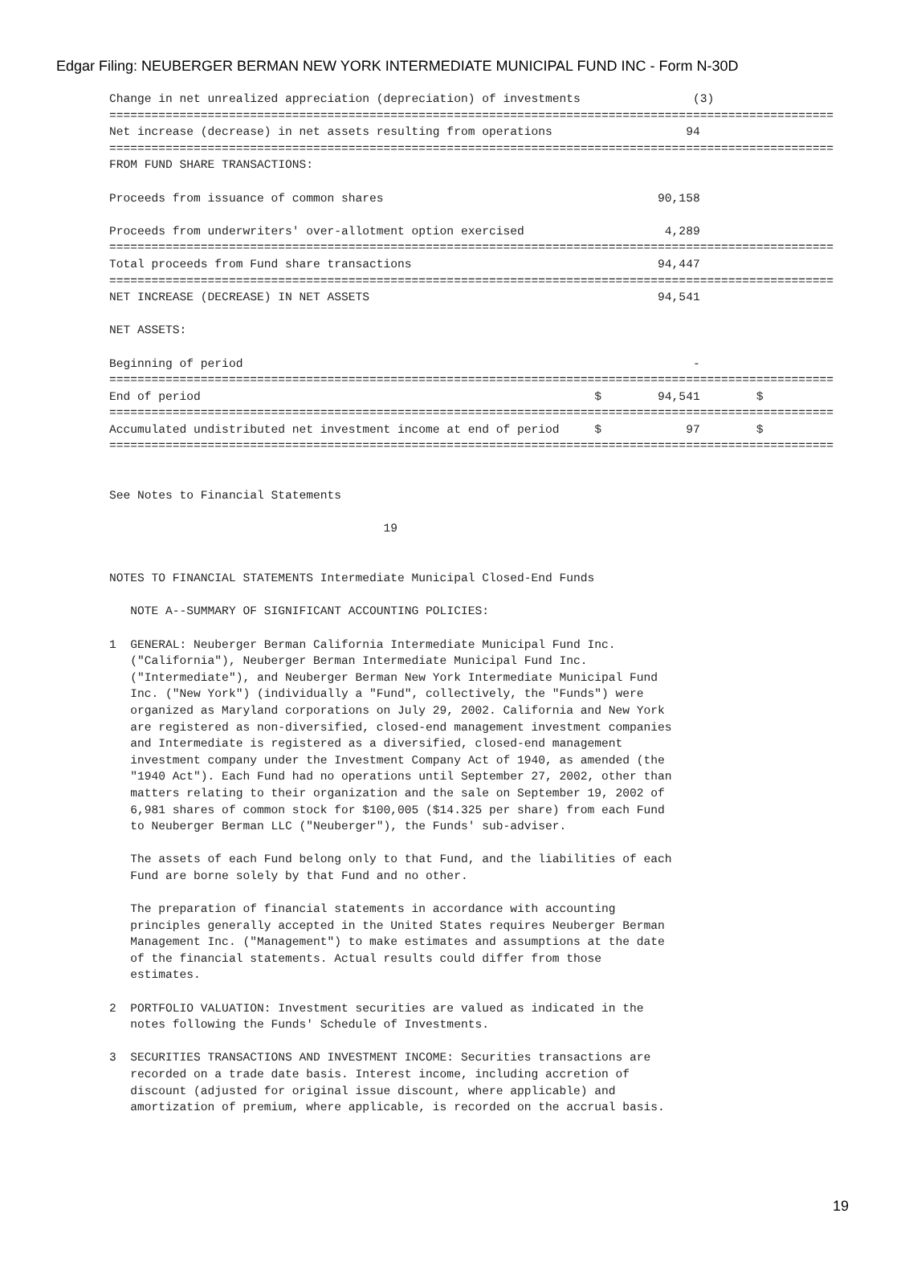Edgar Filing: NEUBERGER BERMAN NEW YORK INTERMEDIATE MUNICIPAL FUND INC - Form N-30D
Change in net unrealized appreciation (depreciation) of investments                (3)
=======================================================================================================
Net increase (decrease) in net assets resulting from operations                   94
=======================================================================================================
FROM FUND SHARE TRANSACTIONS:

Proceeds from issuance of common shares                                       90,158

Proceeds from underwriters' over-allotment option exercised                    4,289
=======================================================================================================
Total proceeds from Fund share transactions                                   94,447
=======================================================================================================
NET INCREASE (DECREASE) IN NET ASSETS                                         94,541

NET ASSETS:

Beginning of period                                                                -
=======================================================================================================
End of period                                                        $        94,541        $
=======================================================================================================
Accumulated undistributed net investment income at end of period     $            97        $
=======================================================================================================


See Notes to Financial Statements

                                       19


NOTES TO FINANCIAL STATEMENTS Intermediate Municipal Closed-End Funds

   NOTE A--SUMMARY OF SIGNIFICANT ACCOUNTING POLICIES:

1  GENERAL: Neuberger Berman California Intermediate Municipal Fund Inc.
   ("California"), Neuberger Berman Intermediate Municipal Fund Inc.
   ("Intermediate"), and Neuberger Berman New York Intermediate Municipal Fund
   Inc. ("New York") (individually a "Fund", collectively, the "Funds") were
   organized as Maryland corporations on July 29, 2002. California and New York
   are registered as non-diversified, closed-end management investment companies
   and Intermediate is registered as a diversified, closed-end management
   investment company under the Investment Company Act of 1940, as amended (the
   "1940 Act"). Each Fund had no operations until September 27, 2002, other than
   matters relating to their organization and the sale on September 19, 2002 of
   6,981 shares of common stock for $100,005 ($14.325 per share) from each Fund
   to Neuberger Berman LLC ("Neuberger"), the Funds' sub-adviser.

   The assets of each Fund belong only to that Fund, and the liabilities of each
   Fund are borne solely by that Fund and no other.

   The preparation of financial statements in accordance with accounting
   principles generally accepted in the United States requires Neuberger Berman
   Management Inc. ("Management") to make estimates and assumptions at the date
   of the financial statements. Actual results could differ from those
   estimates.

2  PORTFOLIO VALUATION: Investment securities are valued as indicated in the
   notes following the Funds' Schedule of Investments.

3  SECURITIES TRANSACTIONS AND INVESTMENT INCOME: Securities transactions are
   recorded on a trade date basis. Interest income, including accretion of
   discount (adjusted for original issue discount, where applicable) and
   amortization of premium, where applicable, is recorded on the accrual basis.
19